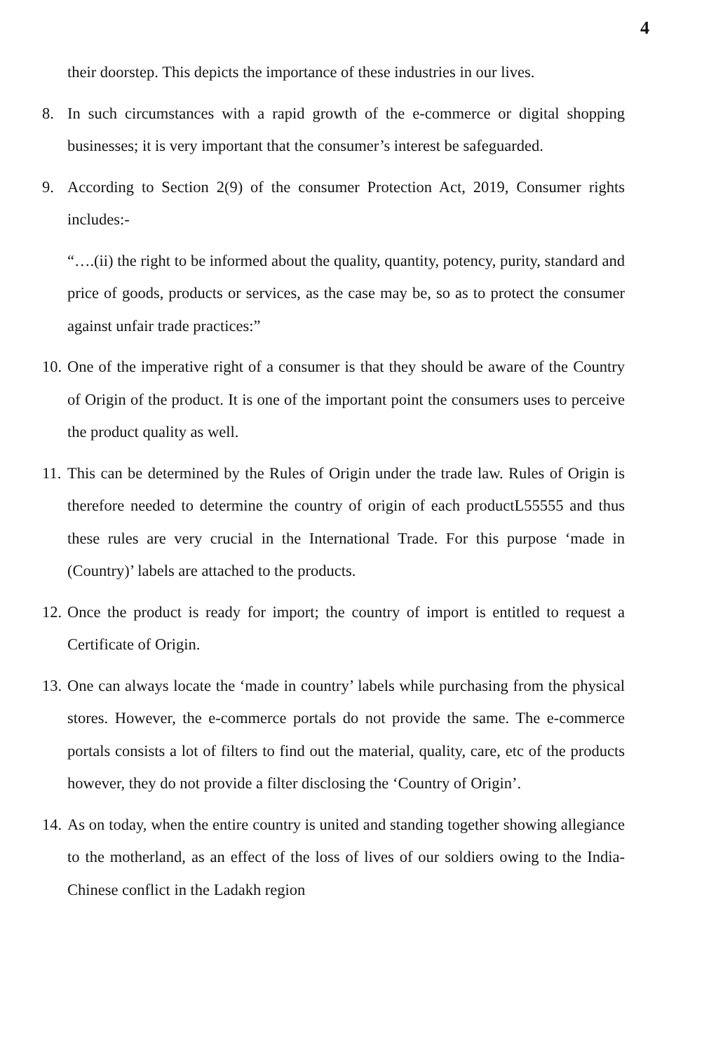4
their doorstep. This depicts the importance of these industries in our lives.
8. In such circumstances with a rapid growth of the e-commerce or digital shopping businesses; it is very important that the consumer’s interest be safeguarded.
9. According to Section 2(9) of the consumer Protection Act, 2019, Consumer rights includes:-
“….(ii) the right to be informed about the quality, quantity, potency, purity, standard and price of goods, products or services, as the case may be, so as to protect the consumer against unfair trade practices:”
10.
One of the imperative right of a consumer is that they should be aware of the Country of Origin of the product. It is one of the important point the consumers uses to perceive the product quality as well.
11.
This can be determined by the Rules of Origin under the trade law. Rules of Origin is therefore needed to determine the country of origin of each productL55555 and thus these rules are very crucial in the International Trade. For this purpose ‘made in (Country)’ labels are attached to the products.
12.
Once the product is ready for import; the country of import is entitled to request a Certificate of Origin.
13.
One can always locate the ‘made in country’ labels while purchasing from the physical stores. However, the e-commerce portals do not provide the same. The e-commerce portals consists a lot of filters to find out the material, quality, care, etc of the products however, they do not provide a filter disclosing the ‘Country of Origin’.
14.
As on today, when the entire country is united and standing together showing allegiance to the motherland, as an effect of the loss of lives of our soldiers owing to the India-Chinese conflict in the Ladakh region